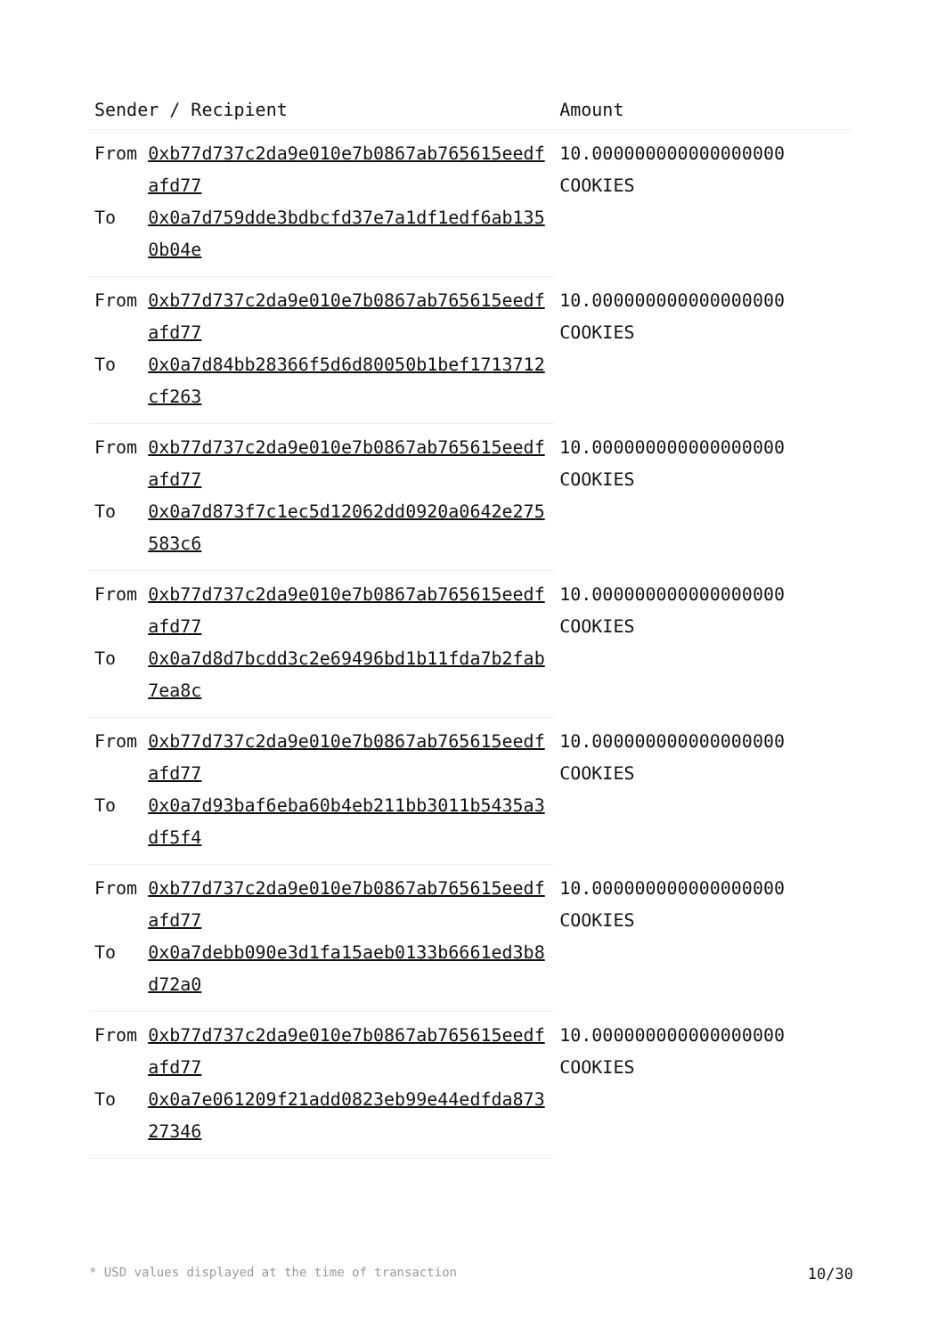| Sender / Recipient | | Amount |
| --- | --- | --- |
| From | 0xb77d737c2da9e010e7b0867ab765615eedfafd77 | 10.000000000000000000 COOKIES |
| To | 0x0a7d759dde3bdbcfd37e7a1df1edf6ab1350b04e | |
| From | 0xb77d737c2da9e010e7b0867ab765615eedfafd77 | 10.000000000000000000 COOKIES |
| To | 0x0a7d84bb28366f5d6d80050b1bef1713712cf263 | |
| From | 0xb77d737c2da9e010e7b0867ab765615eedfafd77 | 10.000000000000000000 COOKIES |
| To | 0x0a7d873f7c1ec5d12062dd0920a0642e275583c6 | |
| From | 0xb77d737c2da9e010e7b0867ab765615eedfafd77 | 10.000000000000000000 COOKIES |
| To | 0x0a7d8d7bcdd3c2e69496bd1b11fda7b2fab7ea8c | |
| From | 0xb77d737c2da9e010e7b0867ab765615eedfafd77 | 10.000000000000000000 COOKIES |
| To | 0x0a7d93baf6eba60b4eb211bb3011b5435a3df5f4 | |
| From | 0xb77d737c2da9e010e7b0867ab765615eedfafd77 | 10.000000000000000000 COOKIES |
| To | 0x0a7debb090e3d1fa15aeb0133b6661ed3b8d72a0 | |
| From | 0xb77d737c2da9e010e7b0867ab765615eedfafd77 | 10.000000000000000000 COOKIES |
| To | 0x0a7e061209f21add0823eb99e44edfda87327346 | |
* USD values displayed at the time of transaction 10/30